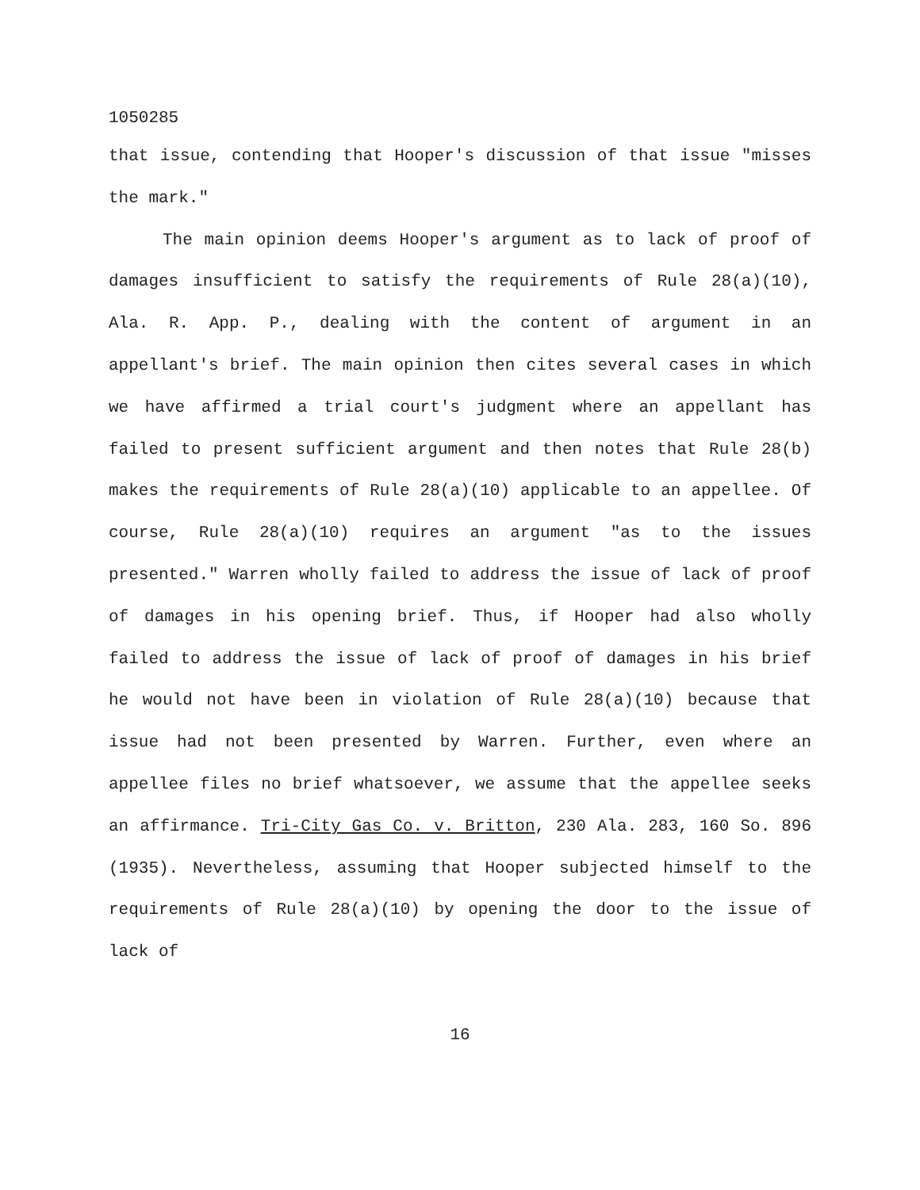1050285
that issue, contending that Hooper's discussion of that issue "misses the mark."
The main opinion deems Hooper's argument as to lack of proof of damages insufficient to satisfy the requirements of Rule 28(a)(10), Ala. R. App. P., dealing with the content of argument in an appellant's brief. The main opinion then cites several cases in which we have affirmed a trial court's judgment where an appellant has failed to present sufficient argument and then notes that Rule 28(b) makes the requirements of Rule 28(a)(10) applicable to an appellee. Of course, Rule 28(a)(10) requires an argument "as to the issues presented." Warren wholly failed to address the issue of lack of proof of damages in his opening brief. Thus, if Hooper had also wholly failed to address the issue of lack of proof of damages in his brief he would not have been in violation of Rule 28(a)(10) because that issue had not been presented by Warren. Further, even where an appellee files no brief whatsoever, we assume that the appellee seeks an affirmance. Tri-City Gas Co. v. Britton, 230 Ala. 283, 160 So. 896 (1935). Nevertheless, assuming that Hooper subjected himself to the requirements of Rule 28(a)(10) by opening the door to the issue of lack of
16